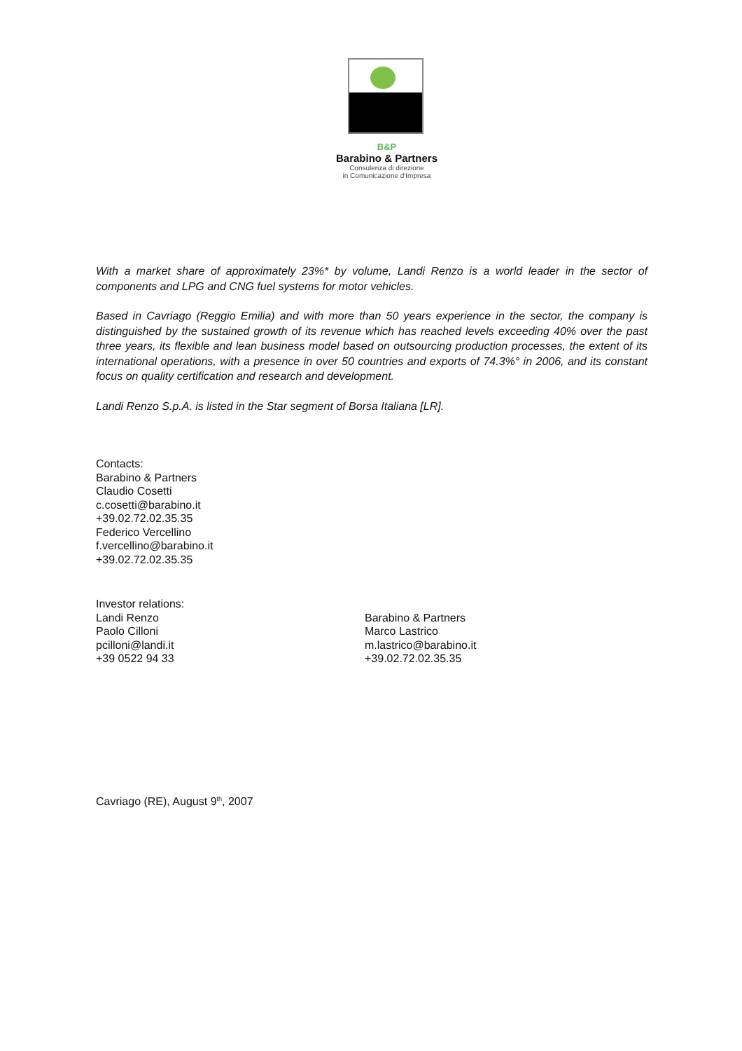B&P
Barabino & Partners
Consulenza di direzione
in Comunicazione d'Impresa
With a market share of approximately 23%* by volume, Landi Renzo is a world leader in the sector of components and LPG and CNG fuel systems for motor vehicles.
Based in Cavriago (Reggio Emilia) and with more than 50 years experience in the sector, the company is distinguished by the sustained growth of its revenue which has reached levels exceeding 40% over the past three years, its flexible and lean business model based on outsourcing production processes, the extent of its international operations, with a presence in over 50 countries and exports of 74.3%° in 2006, and its constant focus on quality certification and research and development.
Landi Renzo S.p.A. is listed in the Star segment of Borsa Italiana [LR].
Contacts:
Barabino & Partners
Claudio Cosetti
c.cosetti@barabino.it
+39.02.72.02.35.35
Federico Vercellino
f.vercellino@barabino.it
+39.02.72.02.35.35
Investor relations:
Landi Renzo
Paolo Cilloni
pcilloni@landi.it
+39 0522 94 33
Barabino & Partners
Marco Lastrico
m.lastrico@barabino.it
+39.02.72.02.35.35
Cavriago (RE), August 9<sup>th</sup>, 2007